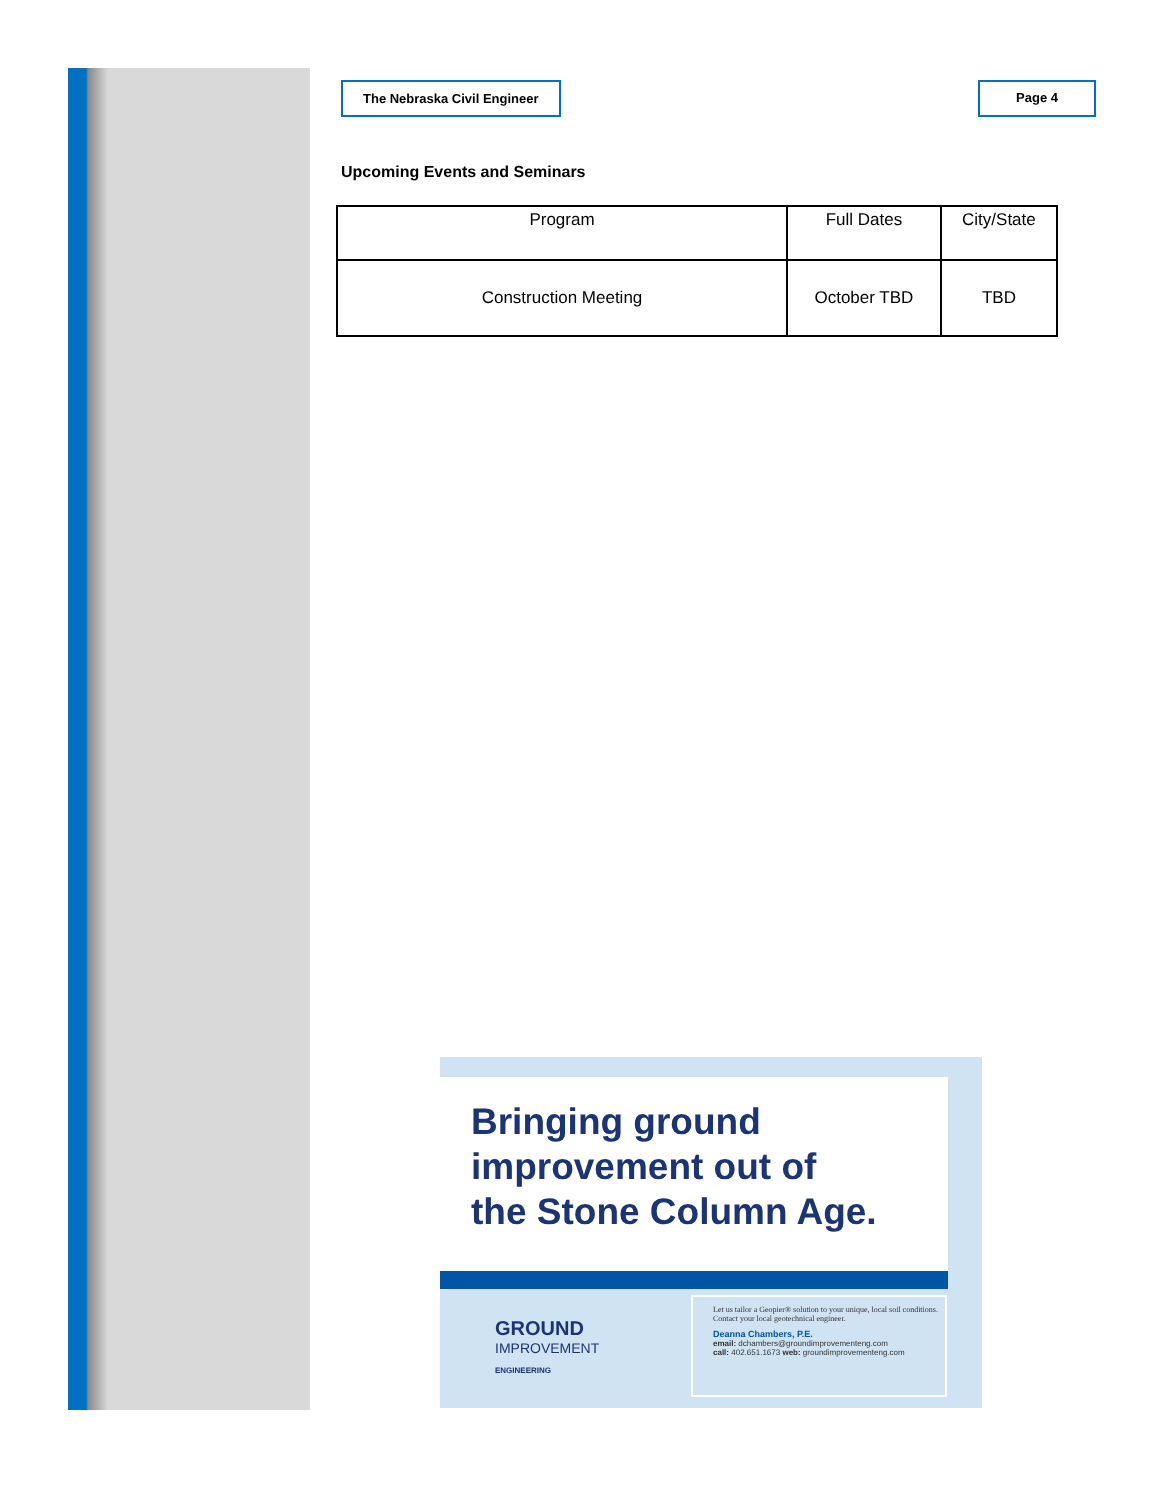The Nebraska Civil Engineer Page 4
Upcoming Events and Seminars
| Program | Full Dates | City/State |
| --- | --- | --- |
| Construction Meeting | October TBD | TBD |
Bringing ground
improvement out of
the Stone Column Age.
GROUND
IMPROVEMENT
ENGINEERING
Let us tailor a Geopier® solution to your unique, local soil conditions. Contact your local geotechnical engineer.
Deanna Chambers, P.E.
email: dchambers@groundimprovementeng.com
call: 402.651.1673 web: groundimprovementeng.com